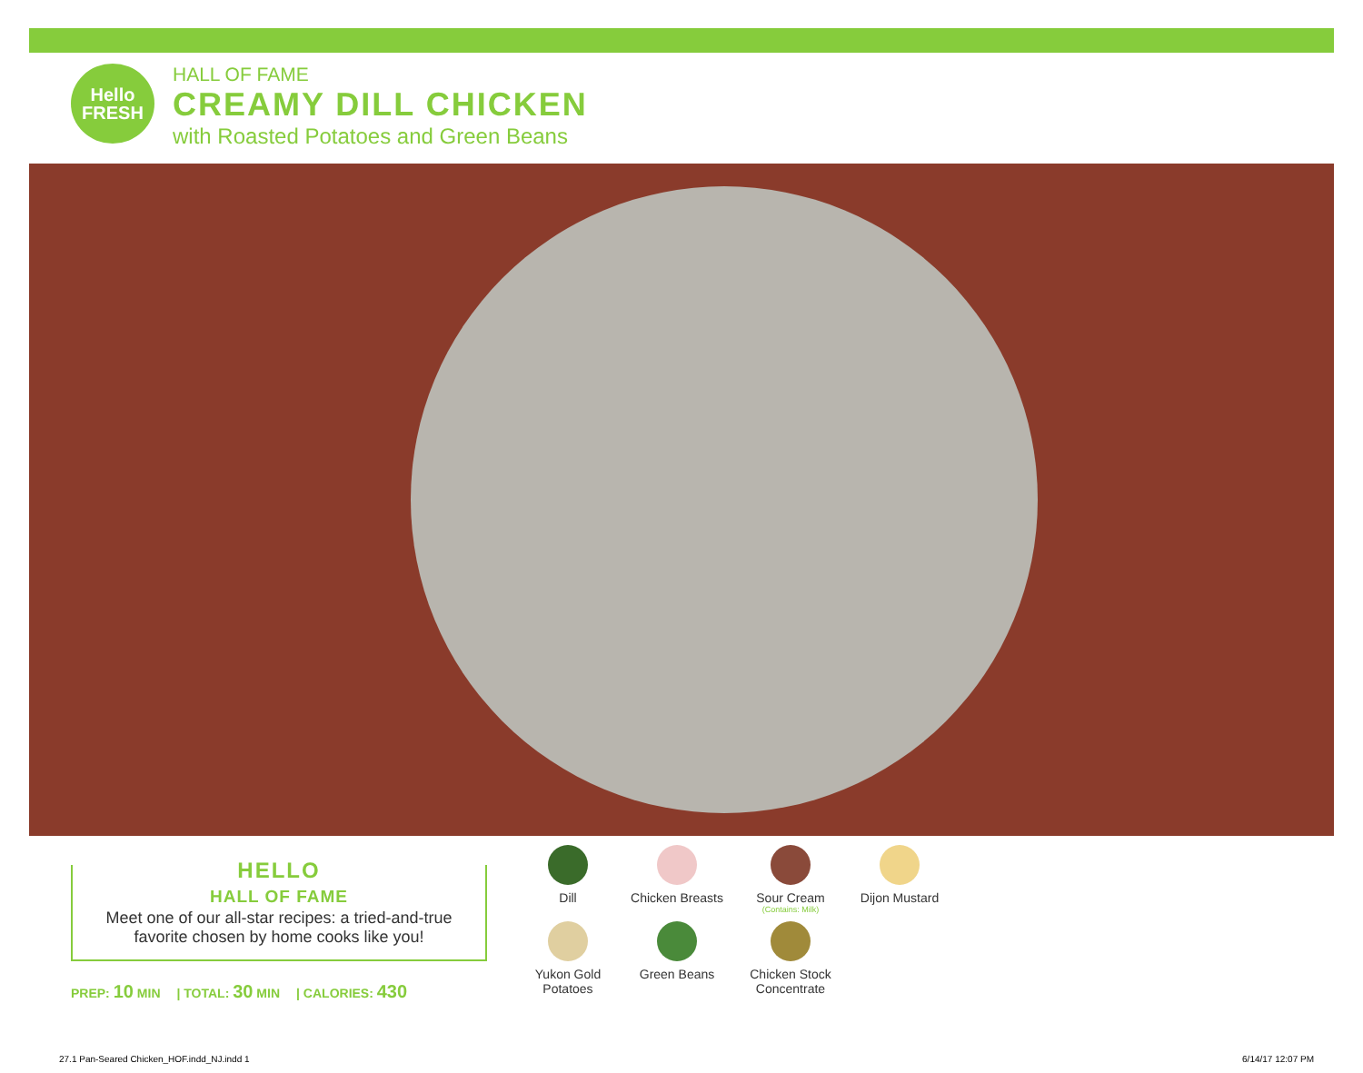Hello
FRESH
HALL OF FAME
CREAMY DILL CHICKEN
with Roasted Potatoes and Green Beans
HELLO
HALL OF FAME
Meet one of our all-star recipes: a tried-and-true
favorite chosen by home cooks like you!
PREP: 10 MIN | TOTAL: 30 MIN | CALORIES: 430
Dill
Chicken Breasts
Sour Cream
(Contains: Milk)
Dijon Mustard
Yukon Gold
Potatoes
Green Beans
Chicken Stock
Concentrate
27.1 Pan-Seared Chicken_HOF.indd_NJ.indd 1
6/14/17 12:07 PM